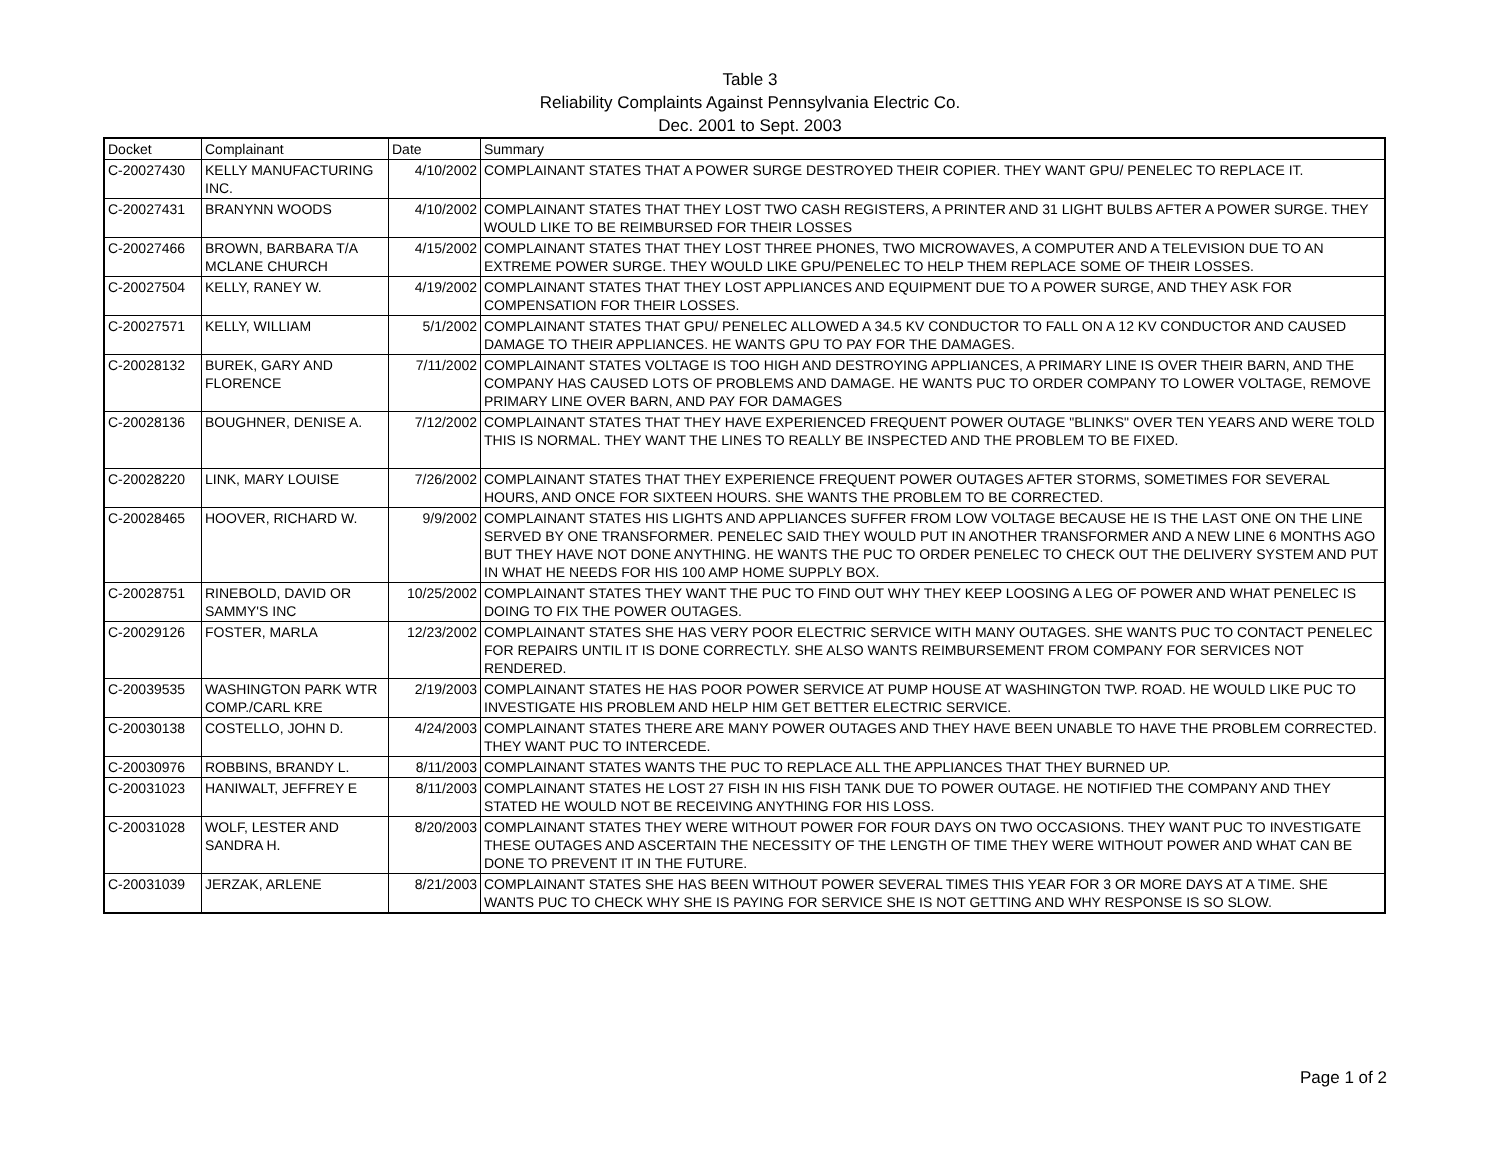Table 3
Reliability Complaints Against Pennsylvania Electric Co.
Dec. 2001 to Sept. 2003
| Docket | Complainant | Date | Summary |
| --- | --- | --- | --- |
| C-20027430 | KELLY MANUFACTURING INC. | 4/10/2002 | COMPLAINANT STATES THAT A POWER SURGE DESTROYED THEIR COPIER. THEY WANT GPU/ PENELEC TO REPLACE IT. |
| C-20027431 | BRANYNN WOODS | 4/10/2002 | COMPLAINANT STATES THAT THEY LOST TWO CASH REGISTERS, A PRINTER AND 31 LIGHT BULBS AFTER A POWER SURGE. THEY WOULD LIKE TO BE REIMBURSED FOR THEIR LOSSES |
| C-20027466 | BROWN, BARBARA T/A MCLANE CHURCH | 4/15/2002 | COMPLAINANT STATES THAT THEY LOST THREE PHONES, TWO MICROWAVES, A COMPUTER AND A TELEVISION DUE TO AN EXTREME POWER SURGE. THEY WOULD LIKE GPU/PENELEC TO HELP THEM REPLACE SOME OF THEIR LOSSES. |
| C-20027504 | KELLY, RANEY W. | 4/19/2002 | COMPLAINANT STATES THAT THEY LOST APPLIANCES AND EQUIPMENT DUE TO A POWER SURGE, AND THEY ASK FOR COMPENSATION FOR THEIR LOSSES. |
| C-20027571 | KELLY, WILLIAM | 5/1/2002 | COMPLAINANT STATES THAT GPU/ PENELEC ALLOWED A 34.5 KV CONDUCTOR TO FALL ON A 12 KV CONDUCTOR AND CAUSED DAMAGE TO THEIR APPLIANCES. HE WANTS GPU TO PAY FOR THE DAMAGES. |
| C-20028132 | BUREK, GARY AND FLORENCE | 7/11/2002 | COMPLAINANT STATES VOLTAGE IS TOO HIGH AND DESTROYING APPLIANCES, A PRIMARY LINE IS OVER THEIR BARN, AND THE COMPANY HAS CAUSED LOTS OF PROBLEMS AND DAMAGE. HE WANTS PUC TO ORDER COMPANY TO LOWER VOLTAGE, REMOVE PRIMARY LINE OVER BARN, AND PAY FOR DAMAGES |
| C-20028136 | BOUGHNER, DENISE A. | 7/12/2002 | COMPLAINANT STATES THAT THEY HAVE EXPERIENCED FREQUENT POWER OUTAGE "BLINKS" OVER TEN YEARS AND WERE TOLD THIS IS NORMAL. THEY WANT THE LINES TO REALLY BE INSPECTED AND THE PROBLEM TO BE FIXED. |
| C-20028220 | LINK, MARY LOUISE | 7/26/2002 | COMPLAINANT STATES THAT THEY EXPERIENCE FREQUENT POWER OUTAGES AFTER STORMS, SOMETIMES FOR SEVERAL HOURS, AND ONCE FOR SIXTEEN HOURS. SHE WANTS THE PROBLEM TO BE CORRECTED. |
| C-20028465 | HOOVER, RICHARD W. | 9/9/2002 | COMPLAINANT STATES HIS LIGHTS AND APPLIANCES SUFFER FROM LOW VOLTAGE BECAUSE HE IS THE LAST ONE ON THE LINE SERVED BY ONE TRANSFORMER. PENELEC SAID THEY WOULD PUT IN ANOTHER TRANSFORMER AND A NEW LINE 6 MONTHS AGO BUT THEY HAVE NOT DONE ANYTHING. HE WANTS THE PUC TO ORDER PENELEC TO CHECK OUT THE DELIVERY SYSTEM AND PUT IN WHAT HE NEEDS FOR HIS 100 AMP HOME SUPPLY BOX. |
| C-20028751 | RINEBOLD, DAVID OR SAMMY'S INC | 10/25/2002 | COMPLAINANT STATES THEY WANT THE PUC TO FIND OUT WHY THEY KEEP LOOSING A LEG OF POWER AND WHAT PENELEC IS DOING TO FIX THE POWER OUTAGES. |
| C-20029126 | FOSTER, MARLA | 12/23/2002 | COMPLAINANT STATES SHE HAS VERY POOR ELECTRIC SERVICE WITH MANY OUTAGES. SHE WANTS PUC TO CONTACT PENELEC FOR REPAIRS UNTIL IT IS DONE CORRECTLY. SHE ALSO WANTS REIMBURSEMENT FROM COMPANY FOR SERVICES NOT RENDERED. |
| C-20039535 | WASHINGTON PARK WTR COMP./CARL KRE | 2/19/2003 | COMPLAINANT STATES HE HAS POOR POWER SERVICE AT PUMP HOUSE AT WASHINGTON TWP. ROAD. HE WOULD LIKE PUC TO INVESTIGATE HIS PROBLEM AND HELP HIM GET BETTER ELECTRIC SERVICE. |
| C-20030138 | COSTELLO, JOHN D. | 4/24/2003 | COMPLAINANT STATES THERE ARE MANY POWER OUTAGES AND THEY HAVE BEEN UNABLE TO HAVE THE PROBLEM CORRECTED. THEY WANT PUC TO INTERCEDE. |
| C-20030976 | ROBBINS, BRANDY L. | 8/11/2003 | COMPLAINANT STATES WANTS THE PUC TO REPLACE ALL THE APPLIANCES THAT THEY BURNED UP. |
| C-20031023 | HANIWALT, JEFFREY E | 8/11/2003 | COMPLAINANT STATES HE LOST 27 FISH IN HIS FISH TANK DUE TO POWER OUTAGE. HE NOTIFIED THE COMPANY AND THEY STATED HE WOULD NOT BE RECEIVING ANYTHING FOR HIS LOSS. |
| C-20031028 | WOLF, LESTER AND SANDRA H. | 8/20/2003 | COMPLAINANT STATES THEY WERE WITHOUT POWER FOR FOUR DAYS ON TWO OCCASIONS. THEY WANT PUC TO INVESTIGATE THESE OUTAGES AND ASCERTAIN THE NECESSITY OF THE LENGTH OF TIME THEY WERE WITHOUT POWER AND WHAT CAN BE DONE TO PREVENT IT IN THE FUTURE. |
| C-20031039 | JERZAK, ARLENE | 8/21/2003 | COMPLAINANT STATES SHE HAS BEEN WITHOUT POWER SEVERAL TIMES THIS YEAR FOR 3 OR MORE DAYS AT A TIME. SHE WANTS PUC TO CHECK WHY SHE IS PAYING FOR SERVICE SHE IS NOT GETTING AND WHY RESPONSE IS SO SLOW. |
Page 1 of 2